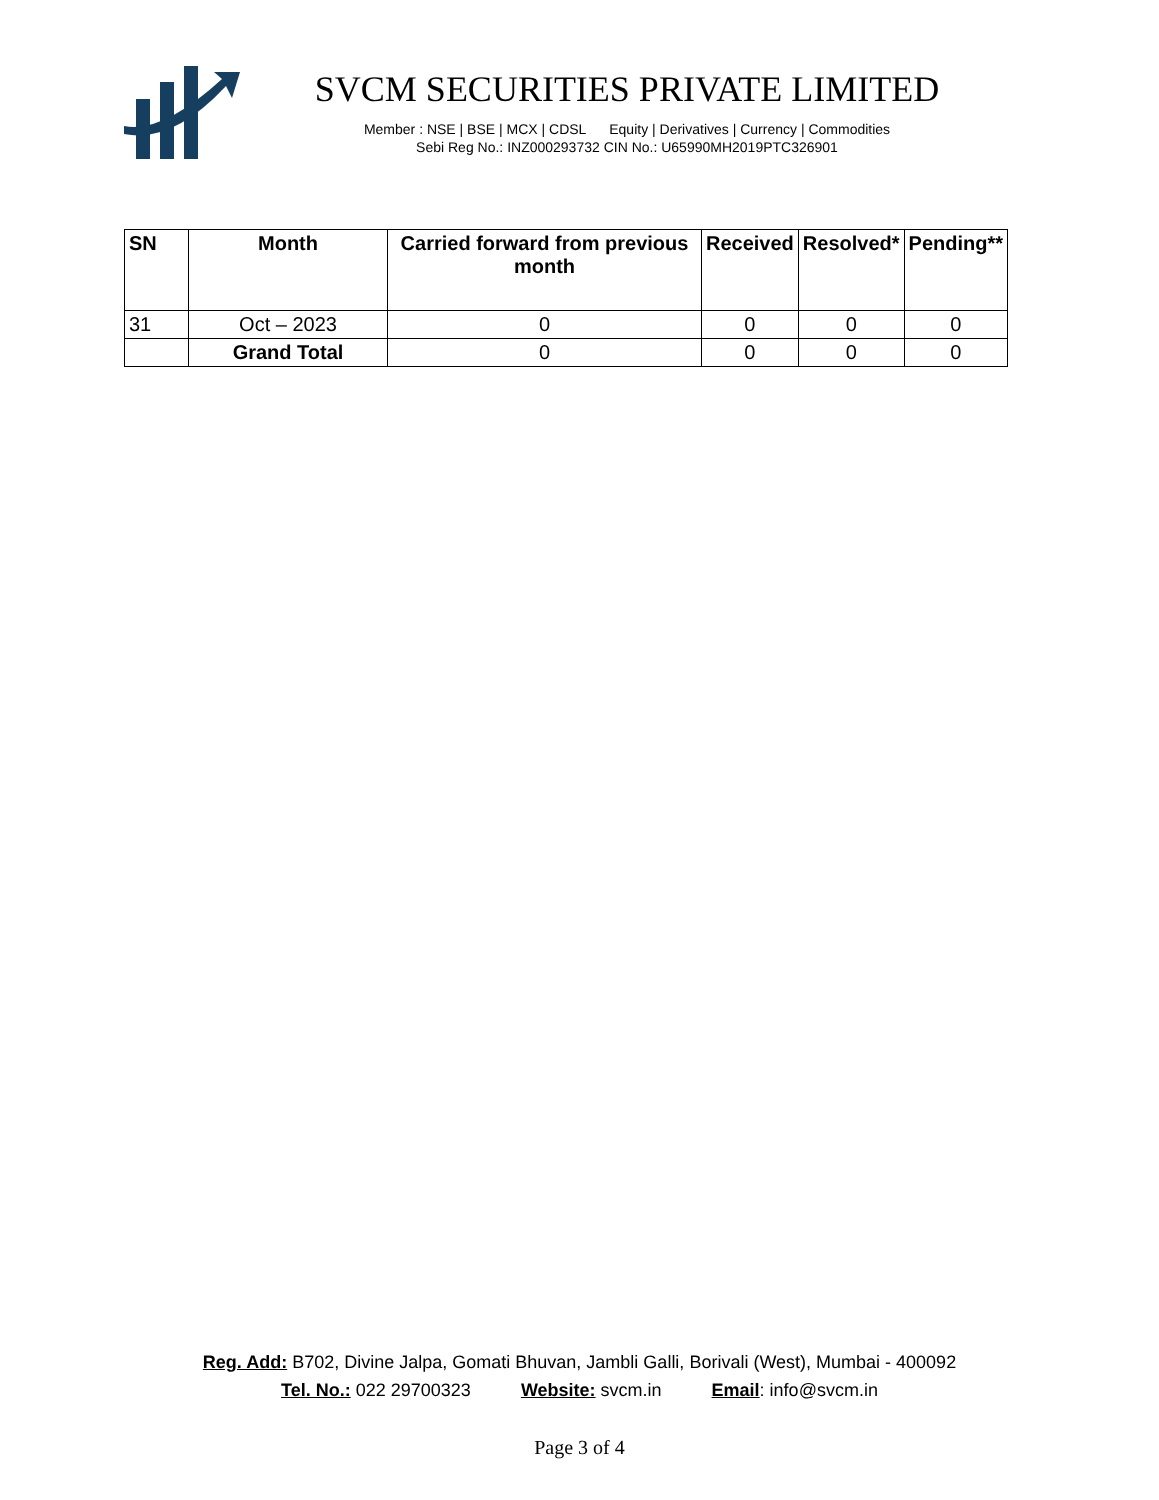SVCM SECURITIES PRIVATE LIMITED
Member : NSE | BSE | MCX | CDSL Equity | Derivatives | Currency | Commodities
Sebi Reg No.: INZ000293732 CIN No.: U65990MH2019PTC326901
| SN | Month | Carried forward from previous month | Received | Resolved* | Pending** |
| --- | --- | --- | --- | --- | --- |
| 31 | Oct – 2023 | 0 | 0 | 0 | 0 |
| | Grand Total | 0 | 0 | 0 | 0 |
Reg. Add: B702, Divine Jalpa, Gomati Bhuvan, Jambli Galli, Borivali (West), Mumbai - 400092
Tel. No.: 022 29700323 Website: svcm.in Email: info@svcm.in
Page 3 of 4